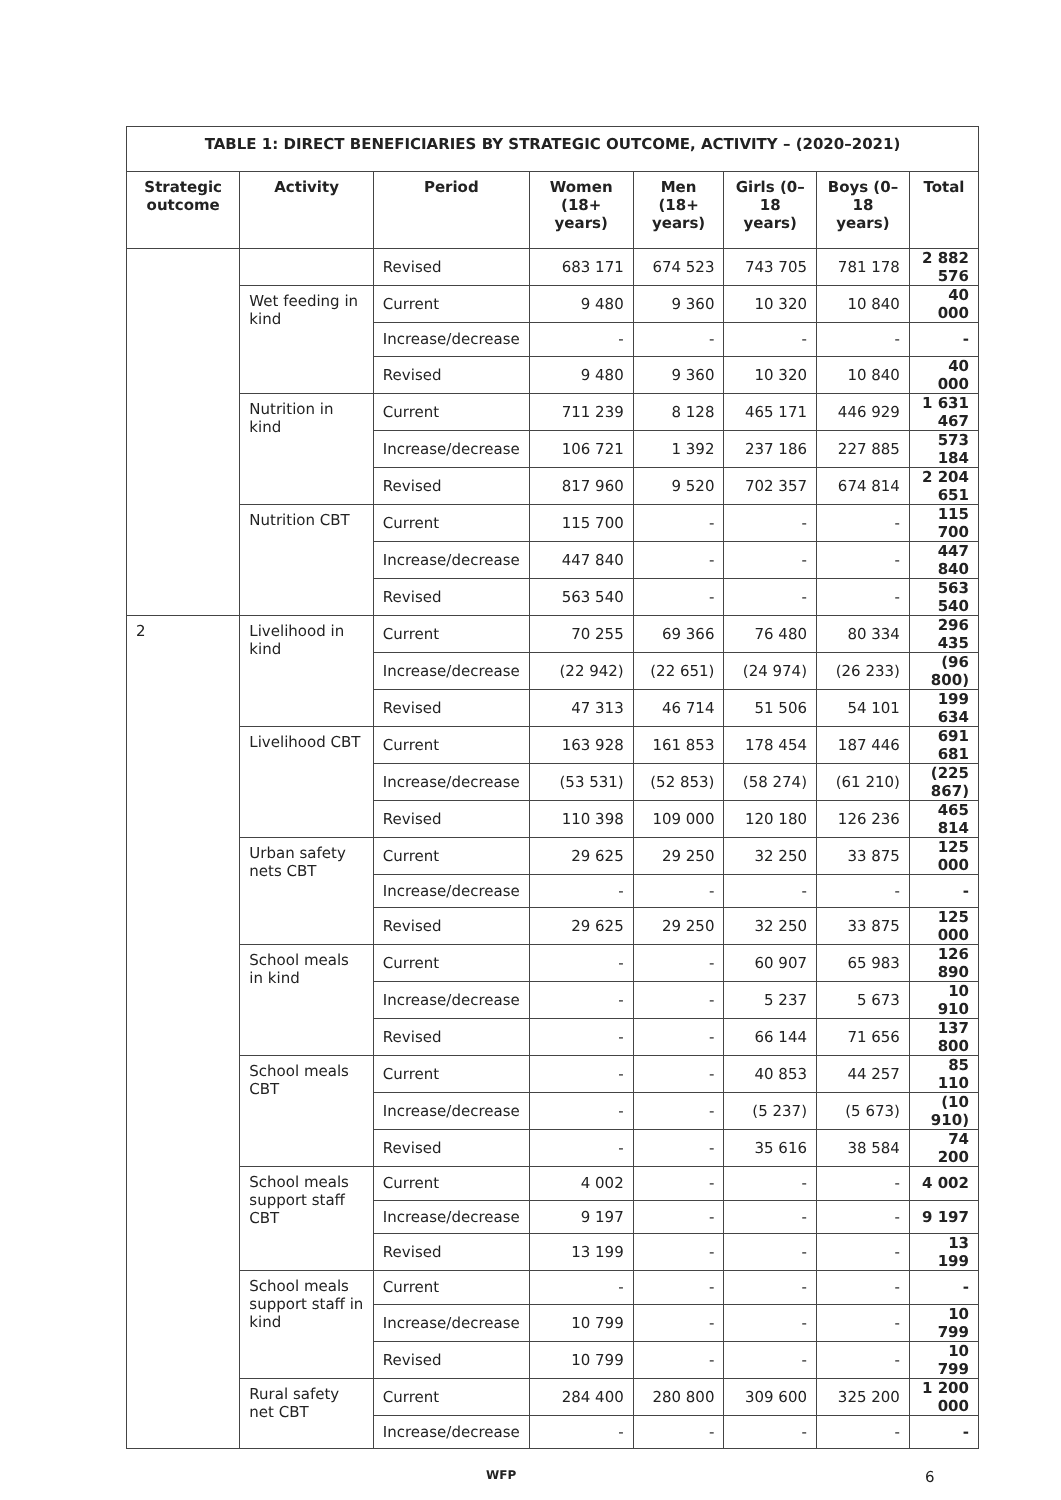| TABLE 1: DIRECT BENEFICIARIES BY STRATEGIC OUTCOME, ACTIVITY – (2020–2021) | | | | | | | |
| --- | --- | --- | --- | --- | --- | --- | --- |
| Strategic outcome | Activity | Period | Women (18+ years) | Men (18+ years) | Girls (0–18 years) | Boys (0–18 years) | Total |
| | | Revised | 683 171 | 674 523 | 743 705 | 781 178 | 2 882 576 |
| | Wet feeding in kind | Current | 9 480 | 9 360 | 10 320 | 10 840 | 40 000 |
| | | Increase/decrease | - | - | - | - | - |
| | | Revised | 9 480 | 9 360 | 10 320 | 10 840 | 40 000 |
| | Nutrition in kind | Current | 711 239 | 8 128 | 465 171 | 446 929 | 1 631 467 |
| | | Increase/decrease | 106 721 | 1 392 | 237 186 | 227 885 | 573 184 |
| | | Revised | 817 960 | 9 520 | 702 357 | 674 814 | 2 204 651 |
| | Nutrition CBT | Current | 115 700 | - | - | - | 115 700 |
| | | Increase/decrease | 447 840 | - | - | - | 447 840 |
| | | Revised | 563 540 | - | - | - | 563 540 |
| 2 | Livelihood in kind | Current | 70 255 | 69 366 | 76 480 | 80 334 | 296 435 |
| | | Increase/decrease | (22 942) | (22 651) | (24 974) | (26 233) | (96 800) |
| | | Revised | 47 313 | 46 714 | 51 506 | 54 101 | 199 634 |
| | Livelihood CBT | Current | 163 928 | 161 853 | 178 454 | 187 446 | 691 681 |
| | | Increase/decrease | (53 531) | (52 853) | (58 274) | (61 210) | (225 867) |
| | | Revised | 110 398 | 109 000 | 120 180 | 126 236 | 465 814 |
| | Urban safety nets CBT | Current | 29 625 | 29 250 | 32 250 | 33 875 | 125 000 |
| | | Increase/decrease | - | - | - | - | - |
| | | Revised | 29 625 | 29 250 | 32 250 | 33 875 | 125 000 |
| | School meals in kind | Current | - | - | 60 907 | 65 983 | 126 890 |
| | | Increase/decrease | - | - | 5 237 | 5 673 | 10 910 |
| | | Revised | - | - | 66 144 | 71 656 | 137 800 |
| | School meals CBT | Current | - | - | 40 853 | 44 257 | 85 110 |
| | | Increase/decrease | - | - | (5 237) | (5 673) | (10 910) |
| | | Revised | - | - | 35 616 | 38 584 | 74 200 |
| | School meals support staff CBT | Current | 4 002 | - | - | - | 4 002 |
| | | Increase/decrease | 9 197 | - | - | - | 9 197 |
| | | Revised | 13 199 | - | - | - | 13 199 |
| | School meals support staff in kind | Current | - | - | - | - | - |
| | | Increase/decrease | 10 799 | - | - | - | 10 799 |
| | | Revised | 10 799 | - | - | - | 10 799 |
| | Rural safety net CBT | Current | 284 400 | 280 800 | 309 600 | 325 200 | 1 200 000 |
| | | Increase/decrease | - | - | - | - | - |
WFP 6